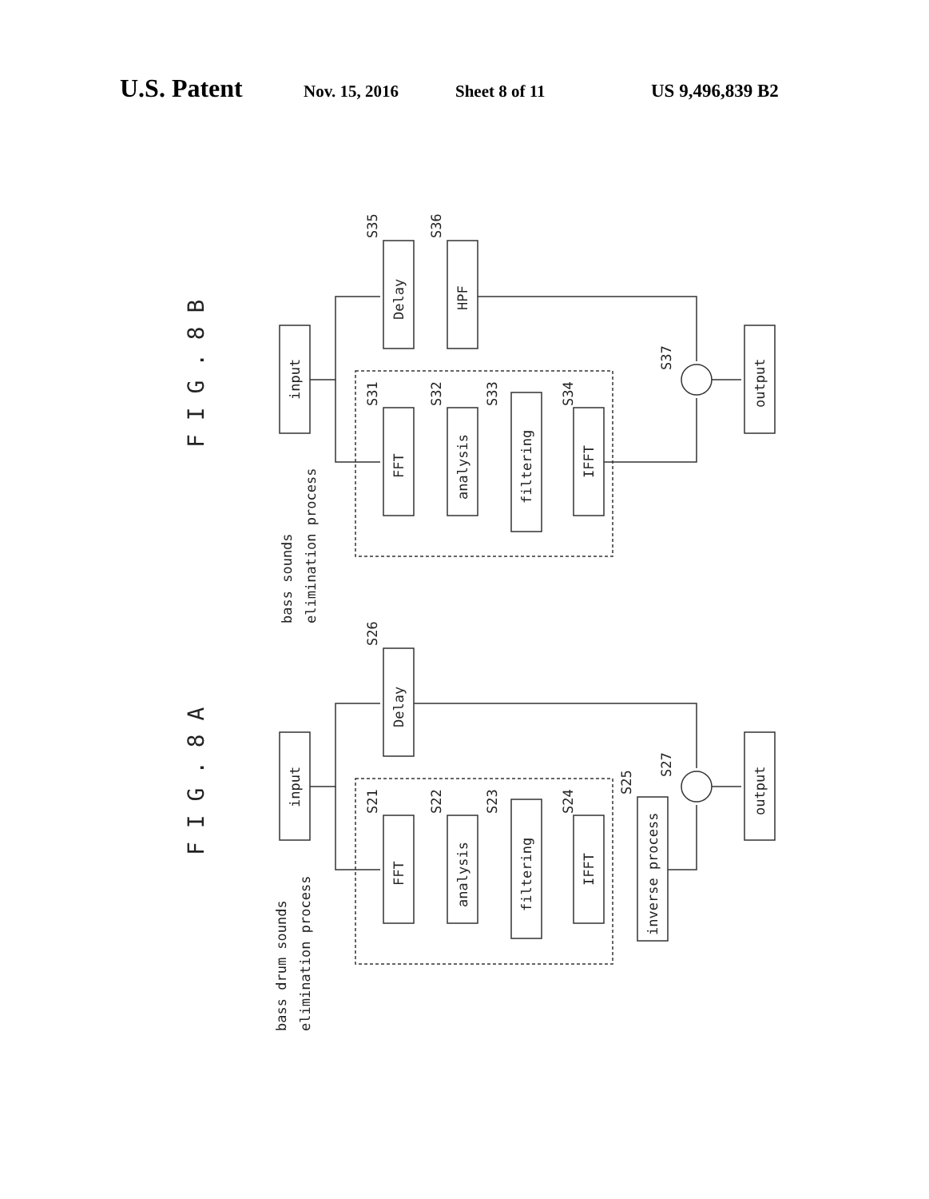U.S. Patent Nov. 15, 2016 Sheet 8 of 11 US 9,496,839 B2
F I G . 8 B
input
Delay
HPF
FFT
analysis
filtering
IFFT
output
bass sounds
elimination process
S35
S36
S31
S32
S33
S34
S37
F I G . 8 A
input
Delay
FFT
analysis
filtering
IFFT
inverse process
output
bass drum sounds
elimination process
S26
S21
S22
S23
S24
S25
S27